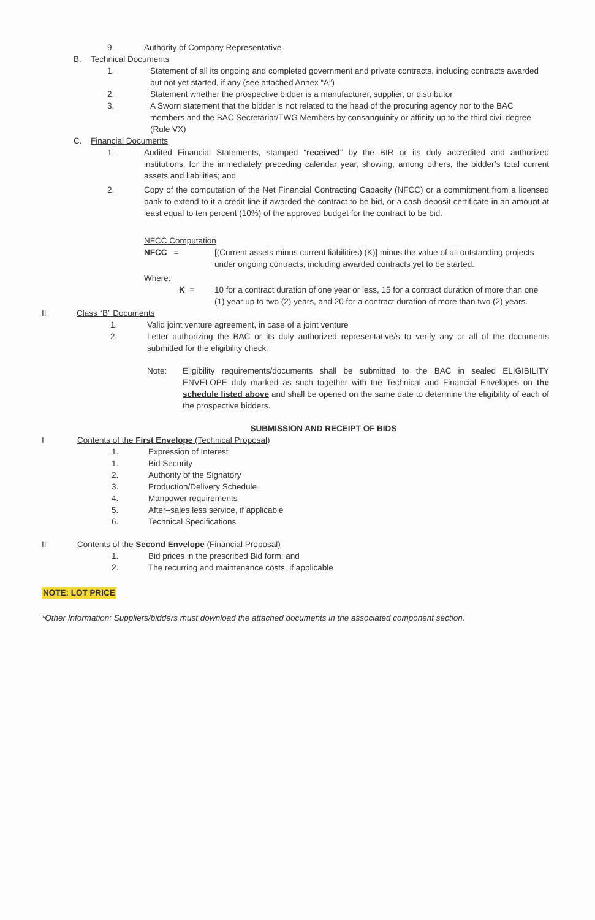9. Authority of Company Representative
B. Technical Documents
1. Statement of all its ongoing and completed government and private contracts, including contracts awarded but not yet started, if any (see attached Annex “A”)
2. Statement whether the prospective bidder is a manufacturer, supplier, or distributor
3. A Sworn statement that the bidder is not related to the head of the procuring agency nor to the BAC members and the BAC Secretariat/TWG Members by consanguinity or affinity up to the third civil degree (Rule VX)
C. Financial Documents
1. Audited Financial Statements, stamped “received” by the BIR or its duly accredited and authorized institutions, for the immediately preceding calendar year, showing, among others, the bidder’s total current assets and liabilities; and
2. Copy of the computation of the Net Financial Contracting Capacity (NFCC) or a commitment from a licensed bank to extend to it a credit line if awarded the contract to be bid, or a cash deposit certificate in an amount at least equal to ten percent (10%) of the approved budget for the contract to be bid.
NFCC Computation
NFCC = [(Current assets minus current liabilities) (K)] minus the value of all outstanding projects under ongoing contracts, including awarded contracts yet to be started.
Where:
K = 10 for a contract duration of one year or less, 15 for a contract duration of more than one (1) year up to two (2) years, and 20 for a contract duration of more than two (2) years.
II Class “B” Documents
1. Valid joint venture agreement, in case of a joint venture
2. Letter authorizing the BAC or its duly authorized representative/s to verify any or all of the documents submitted for the eligibility check
Note: Eligibility requirements/documents shall be submitted to the BAC in sealed ELIGIBILITY ENVELOPE duly marked as such together with the Technical and Financial Envelopes on the schedule listed above and shall be opened on the same date to determine the eligibility of each of the prospective bidders.
SUBMISSION AND RECEIPT OF BIDS
I Contents of the First Envelope (Technical Proposal)
1. Expression of Interest
1. Bid Security
2. Authority of the Signatory
3. Production/Delivery Schedule
4. Manpower requirements
5. After–sales less service, if applicable
6. Technical Specifications
II Contents of the Second Envelope (Financial Proposal)
1. Bid prices in the prescribed Bid form; and
2. The recurring and maintenance costs, if applicable
NOTE: LOT PRICE
*Other Information: Suppliers/bidders must download the attached documents in the associated component section.